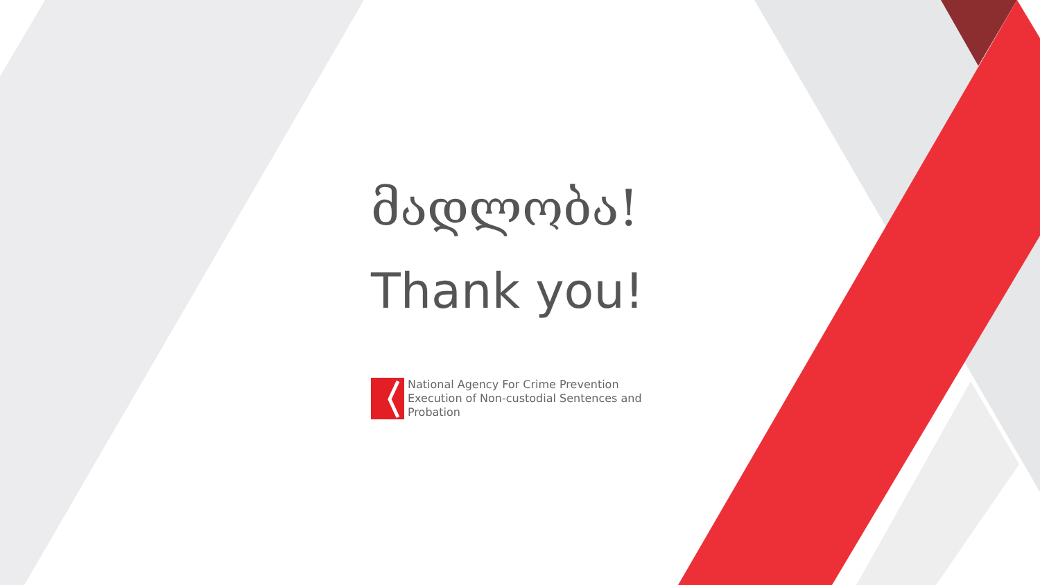მადლობა!
Thank you!
National Agency For Crime Prevention
Execution of Non-custodial Sentences and
Probation